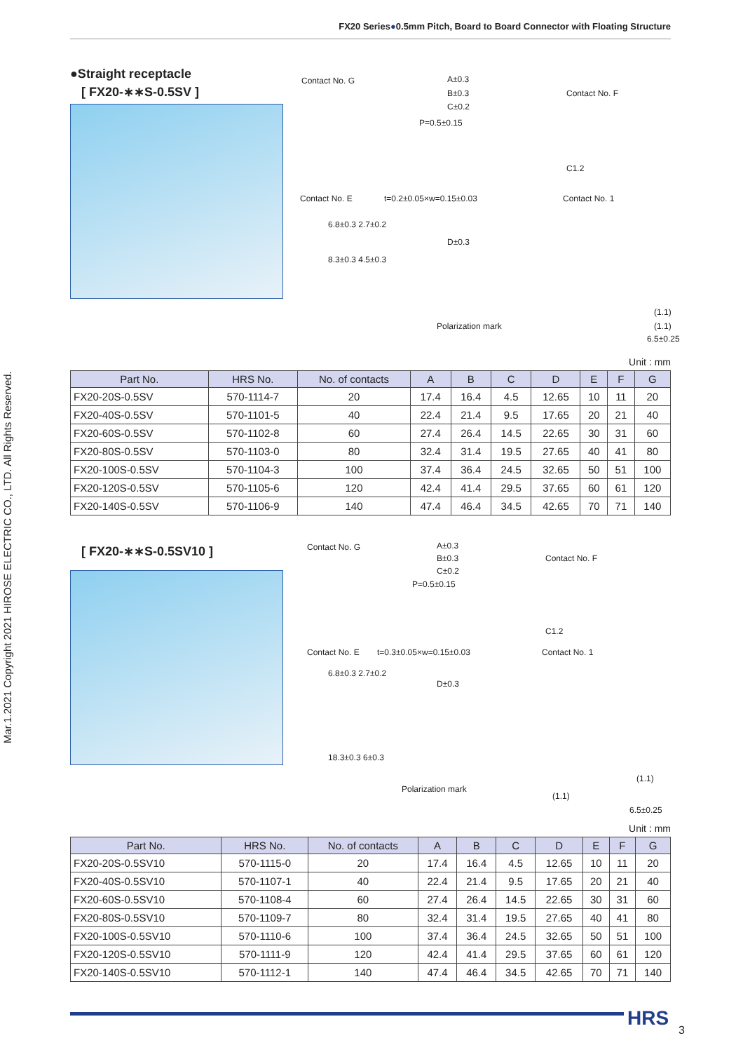FX20 Series●0.5mm Pitch, Board to Board Connector with Floating Structure
Mar.1.2021 Copyright 2021 HIROSE ELECTRIC CO., LTD. All Rights Reserved.
●Straight receptacle
[ FX20-∗∗S-0.5SV ]
Contact No. G A±0.3
B±0.3 Contact No. F
C±0.2
P=0.5±0.15
C1.2
Contact No. E t=0.2±0.05×w=0.15±0.03 Contact No. 1
6.8±0.3 2.7±0.2
D±0.3
8.3±0.3 4.5±0.3
Polarization mark
(1.1)
(1.1)
6.5±0.25
Unit : mm
| Part No. | HRS No. | No. of contacts | A | B | C | D | E | F | G |
| --- | --- | --- | --- | --- | --- | --- | --- | --- | --- |
| FX20-20S-0.5SV | 570-1114-7 | 20 | 17.4 | 16.4 | 4.5 | 12.65 | 10 | 11 | 20 |
| FX20-40S-0.5SV | 570-1101-5 | 40 | 22.4 | 21.4 | 9.5 | 17.65 | 20 | 21 | 40 |
| FX20-60S-0.5SV | 570-1102-8 | 60 | 27.4 | 26.4 | 14.5 | 22.65 | 30 | 31 | 60 |
| FX20-80S-0.5SV | 570-1103-0 | 80 | 32.4 | 31.4 | 19.5 | 27.65 | 40 | 41 | 80 |
| FX20-100S-0.5SV | 570-1104-3 | 100 | 37.4 | 36.4 | 24.5 | 32.65 | 50 | 51 | 100 |
| FX20-120S-0.5SV | 570-1105-6 | 120 | 42.4 | 41.4 | 29.5 | 37.65 | 60 | 61 | 120 |
| FX20-140S-0.5SV | 570-1106-9 | 140 | 47.4 | 46.4 | 34.5 | 42.65 | 70 | 71 | 140 |
[ FX20-∗∗S-0.5SV10 ]
Contact No. G A±0.3
B±0.3 Contact No. F
C±0.2
P=0.5±0.15
C1.2
Contact No. E t=0.3±0.05×w=0.15±0.03 Contact No. 1
6.8±0.3 2.7±0.2
D±0.3
18.3±0.3 6±0.3
Polarization mark
(1.1)
(1.1)
6.5±0.25
Unit : mm
| Part No. | HRS No. | No. of contacts | A | B | C | D | E | F | G |
| --- | --- | --- | --- | --- | --- | --- | --- | --- | --- |
| FX20-20S-0.5SV10 | 570-1115-0 | 20 | 17.4 | 16.4 | 4.5 | 12.65 | 10 | 11 | 20 |
| FX20-40S-0.5SV10 | 570-1107-1 | 40 | 22.4 | 21.4 | 9.5 | 17.65 | 20 | 21 | 40 |
| FX20-60S-0.5SV10 | 570-1108-4 | 60 | 27.4 | 26.4 | 14.5 | 22.65 | 30 | 31 | 60 |
| FX20-80S-0.5SV10 | 570-1109-7 | 80 | 32.4 | 31.4 | 19.5 | 27.65 | 40 | 41 | 80 |
| FX20-100S-0.5SV10 | 570-1110-6 | 100 | 37.4 | 36.4 | 24.5 | 32.65 | 50 | 51 | 100 |
| FX20-120S-0.5SV10 | 570-1111-9 | 120 | 42.4 | 41.4 | 29.5 | 37.65 | 60 | 61 | 120 |
| FX20-140S-0.5SV10 | 570-1112-1 | 140 | 47.4 | 46.4 | 34.5 | 42.65 | 70 | 71 | 140 |
HRS
3